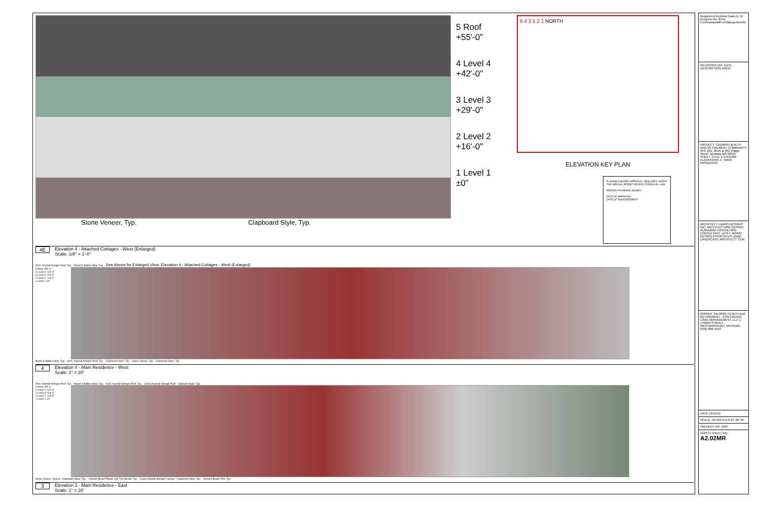Stone Veneer, Typ. Clapboard Style, Typ.
5 Roof
+55'-0"
4 Level 4
+42'-0"
3 Level 3
+29'-0"
2 Level 2
+16'-0"
1 Level 1
±0"
6 4 3 5 2 1 NORTH
ELEVATION KEY PLAN
PLANNING BOARD APPROVAL REQUIRED UNDER THE SPECIAL PERMIT ARCPUD ZONING BY-LAW.
MEDWAY PLANNING BOARD:
DATE OF APPROVAL:
DATE OF ENDORSEMENT:
4E Elevation 4 - Attached Cottages - West (Enlarged)
Scale: 1/8" = 1'-0"
Arch. Asphalt Shingle Roof, Typ. · Board & Batten Style, Typ. · See Above for Enlarged View: Elevation 4 - Attached Cottages - West (Enlarged)
5 Roof +55'-0"
4 Level 4 +42'-0"
3 Level 3 +29'-0"
2 Level 2 +16'-0"
1 Level 1 ±0"
Board & Batten Style, Typ. · Arch. Asphalt Shingle Roof, Typ. · Clapboard Style, Typ. · Stone Veneer, Typ. · Clapboard Style, Typ.
4 Elevation 4 - Main Residence - West
Scale: 1" = 20'
Arch. Asphalt Shingle Roof, Typ. · Board & Batten Style, Typ. · Arch. Asphalt Shingle Roof, Typ. · Green Asphalt Shingle Roof · Claboard Style, Typ.
5 Roof +55'-0"
4 Level 4 +42'-0"
3 Level 3 +29'-0"
2 Level 2 +16'-0"
1 Level 1 ±0"
Stone Veneer, Typical · Clapboard Style, Typ. · Cement Board Panels and Trim Board, Typ. · Green Asphalt Shingle Canopy · Clapboard Style, Typ. · Cement Board Trim, Typ.
3 Elevation 3 - Main Residence - East
Scale: 1" = 20'
Registered Architect Dario D. Di Gregorio No. 8144 Commonwealth of Massachusetts
REVISIONS NO. DATE DESCRIPTION DRCK
PROJECT: SALMON HEALTH AND RETIREMENT COMMUNITY 259, 261, 261R & 263 Village Street, Medway MA 02053 SHEET TITLE: EXTERIOR ELEVATIONS 2 - MAIN RESIDENCE
ARCHITECT: DARIO DESIGNS INC. ARCHITECTURE DESIGN PLANNING CONSULTING · CONSULTANT: LEVI + WONG DESIGN ASSOCIATES LWDA · LANDSCAPE ARCHITECT: CHA
OWNER: SALMON HEALTH and RETIREMENT · CONTINUING CARE MANAGEMENT, LLC 1 LYMAN STREET, WESTBOROUGH, MA 01581 (508) 898-3416
DATE 12/11/15
SCALE: AS NOTED 0 10' 20' 40'
PROJECT NO. 1507
NORTH SHEET NO. A2.02MR